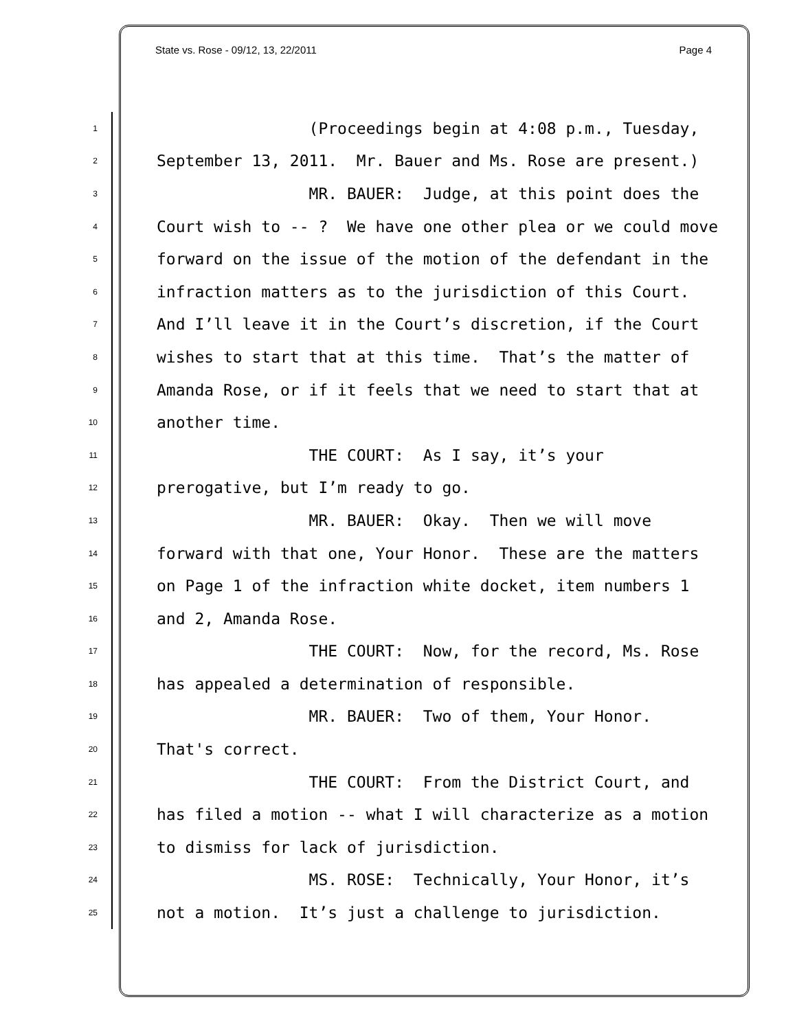State vs. Rose - 09/12, 13, 22/2011 Page 4
1 (Proceedings begin at 4:08 p.m., Tuesday,
2 September 13, 2011. Mr. Bauer and Ms. Rose are present.)
3 MR. BAUER: Judge, at this point does the
4 Court wish to -- ? We have one other plea or we could move
5 forward on the issue of the motion of the defendant in the
6 infraction matters as to the jurisdiction of this Court.
7 And I’ll leave it in the Court’s discretion, if the Court
8 wishes to start that at this time. That’s the matter of
9 Amanda Rose, or if it feels that we need to start that at
10 another time.
11 THE COURT: As I say, it’s your
12 prerogative, but I’m ready to go.
13 MR. BAUER: Okay. Then we will move
14 forward with that one, Your Honor. These are the matters
15 on Page 1 of the infraction white docket, item numbers 1
16 and 2, Amanda Rose.
17 THE COURT: Now, for the record, Ms. Rose
18 has appealed a determination of responsible.
19 MR. BAUER: Two of them, Your Honor.
20 That's correct.
21 THE COURT: From the District Court, and
22 has filed a motion -- what I will characterize as a motion
23 to dismiss for lack of jurisdiction.
24 MS. ROSE: Technically, Your Honor, it’s
25 not a motion. It’s just a challenge to jurisdiction.